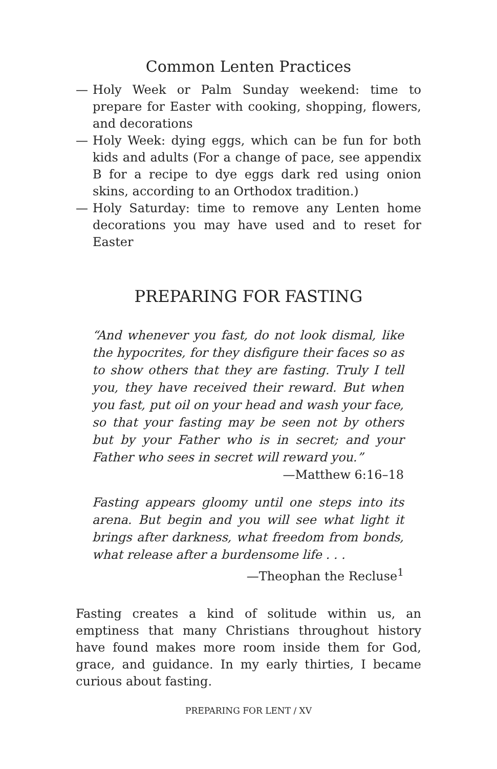Common Lenten Practices
— Holy Week or Palm Sunday weekend: time to prepare for Easter with cooking, shopping, flowers, and decorations
— Holy Week: dying eggs, which can be fun for both kids and adults (For a change of pace, see appendix B for a recipe to dye eggs dark red using onion skins, according to an Orthodox tradition.)
— Holy Saturday: time to remove any Lenten home decorations you may have used and to reset for Easter
PREPARING FOR FASTING
“And whenever you fast, do not look dismal, like the hypocrites, for they disfigure their faces so as to show others that they are fasting. Truly I tell you, they have received their reward. But when you fast, put oil on your head and wash your face, so that your fasting may be seen not by others but by your Father who is in secret; and your Father who sees in secret will reward you.”
—Matthew 6:16–18
Fasting appears gloomy until one steps into its arena. But begin and you will see what light it brings after darkness, what freedom from bonds, what release after a burdensome life . . .
—Theophan the Recluse<sup>1</sup>
Fasting creates a kind of solitude within us, an emptiness that many Christians throughout history have found makes more room inside them for God, grace, and guidance. In my early thirties, I became curious about fasting.
PREPARING FOR LENT / XV